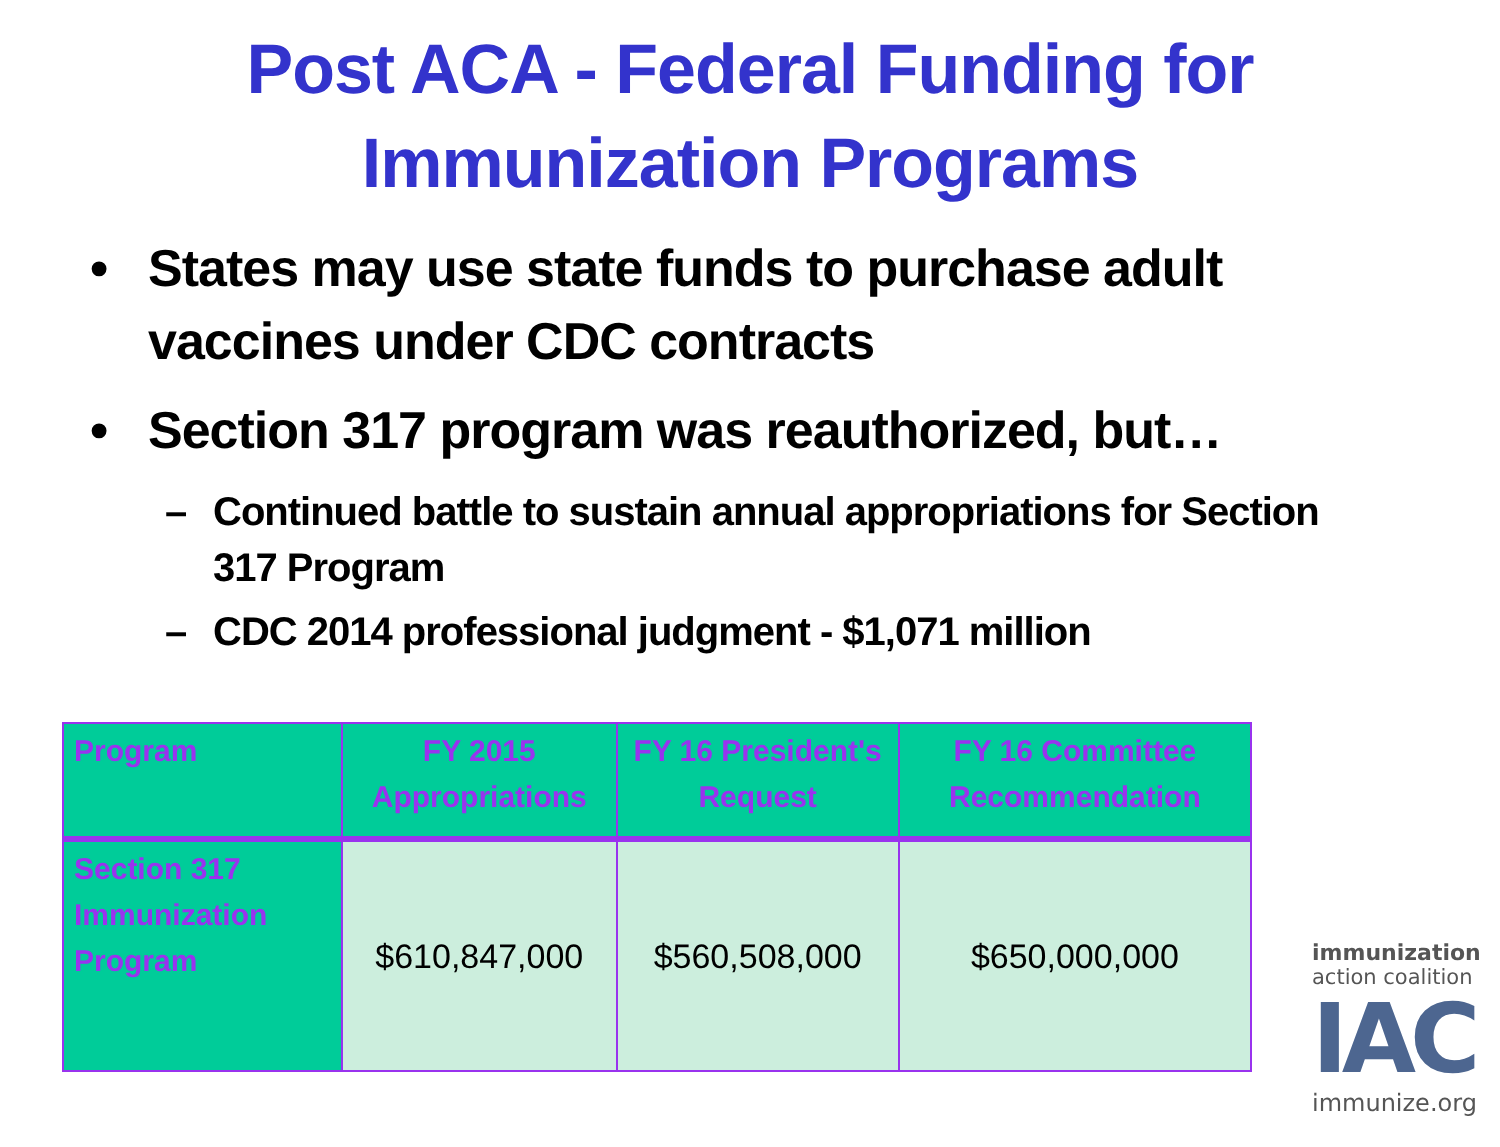Post ACA - Federal Funding for
Immunization Programs
• States may use state funds to purchase adult vaccines under CDC contracts
• Section 317 program was reauthorized, but…
– Continued battle to sustain annual appropriations for Section 317 Program
– CDC 2014 professional judgment - $1,071 million
| Program | FY 2015 Appropriations | FY 16 President's Request | FY 16 Committee Recommendation |
| --- | --- | --- | --- |
| Section 317 Immunization Program | $610,847,000 | $560,508,000 | $650,000,000 |
immunization
action coalition
IAC
immunize.org